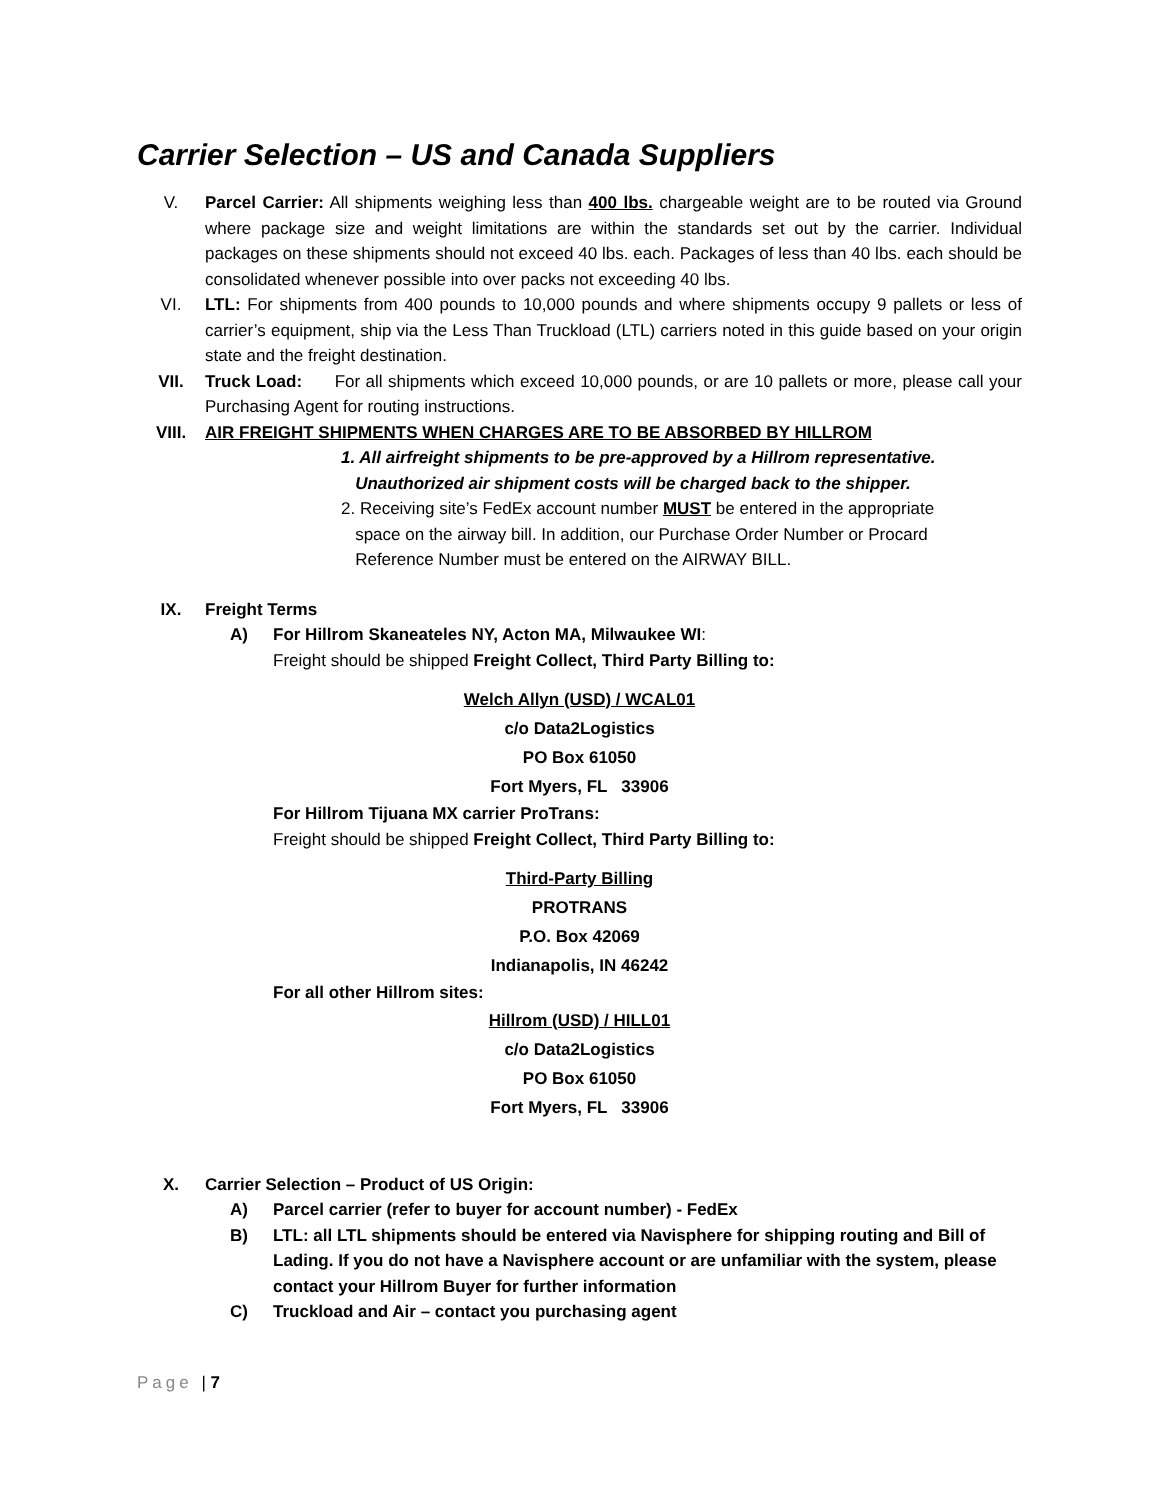Carrier Selection – US and Canada Suppliers
V. Parcel Carrier: All shipments weighing less than 400 lbs. chargeable weight are to be routed via Ground where package size and weight limitations are within the standards set out by the carrier. Individual packages on these shipments should not exceed 40 lbs. each. Packages of less than 40 lbs. each should be consolidated whenever possible into over packs not exceeding 40 lbs.
VI. LTL: For shipments from 400 pounds to 10,000 pounds and where shipments occupy 9 pallets or less of carrier’s equipment, ship via the Less Than Truckload (LTL) carriers noted in this guide based on your origin state and the freight destination.
VII. Truck Load: For all shipments which exceed 10,000 pounds, or are 10 pallets or more, please call your Purchasing Agent for routing instructions.
VIII. AIR FREIGHT SHIPMENTS WHEN CHARGES ARE TO BE ABSORBED BY HILLROM
1. All airfreight shipments to be pre-approved by a Hillrom representative.
Unauthorized air shipment costs will be charged back to the shipper.
2. Receiving site’s FedEx account number MUST be entered in the appropriate
space on the airway bill. In addition, our Purchase Order Number or Procard
Reference Number must be entered on the AIRWAY BILL.
IX. Freight Terms
A) For Hillrom Skaneateles NY, Acton MA, Milwaukee WI:
Freight should be shipped Freight Collect, Third Party Billing to:
Welch Allyn (USD) / WCAL01
c/o Data2Logistics
PO Box 61050
Fort Myers, FL 33906
For Hillrom Tijuana MX carrier ProTrans:
Freight should be shipped Freight Collect, Third Party Billing to:
Third-Party Billing
PROTRANS
P.O. Box 42069
Indianapolis, IN 46242
For all other Hillrom sites:
Hillrom (USD) / HILL01
c/o Data2Logistics
PO Box 61050
Fort Myers, FL 33906
X. Carrier Selection – Product of US Origin:
A) Parcel carrier (refer to buyer for account number) - FedEx
B) LTL: all LTL shipments should be entered via Navisphere for shipping routing and Bill of Lading. If you do not have a Navisphere account or are unfamiliar with the system, please contact your Hillrom Buyer for further information
C) Truckload and Air – contact you purchasing agent
Page | 7